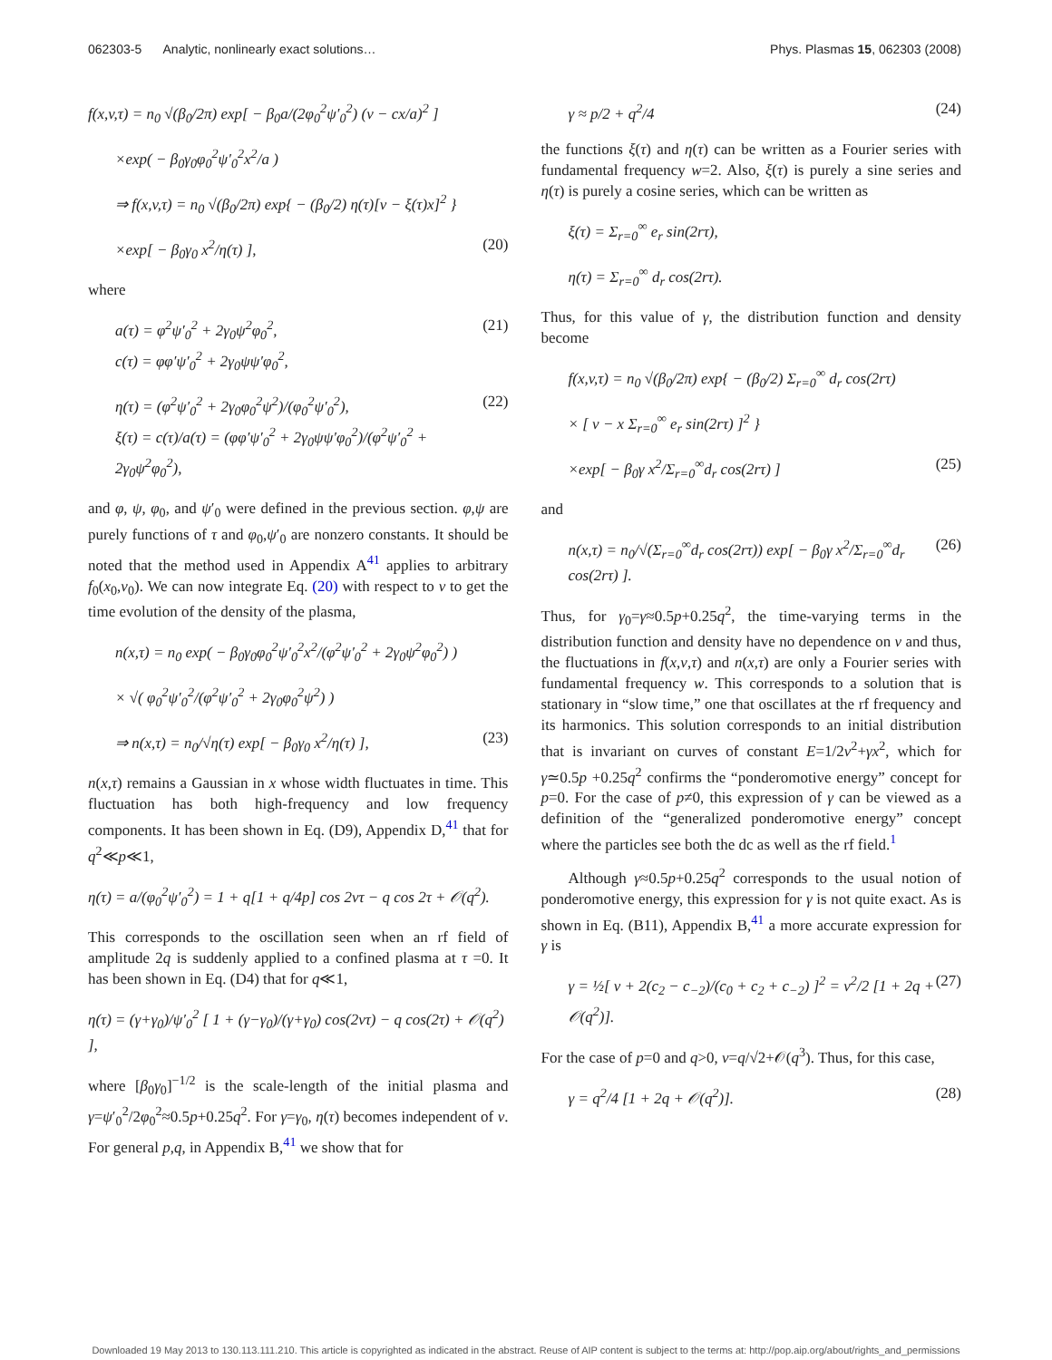062303-5 Analytic, nonlinearly exact solutions… Phys. Plasmas 15, 062303 (2008)
f(x,v,τ) = n<sub>0</sub> √(β<sub>0</sub>/2π) exp[ − β<sub>0</sub>a/(2φ<sub>0</sub><sup>2</sup>ψ′<sub>0</sub><sup>2</sup>) (v − cx/a)<sup>2</sup> ]
×exp( − β<sub>0</sub>γ<sub>0</sub>φ<sub>0</sub><sup>2</sup>ψ′<sub>0</sub><sup>2</sup>x<sup>2</sup>/a )
⇒ f(x,v,τ) = n<sub>0</sub> √(β<sub>0</sub>/2π) exp{ − (β<sub>0</sub>/2) η(τ)[v − ξ(τ)x]<sup>2</sup> }
×exp[ − β<sub>0</sub>γ<sub>0</sub> x<sup>2</sup>/η(τ) ], (20)
where
a(τ) = φ<sup>2</sup>ψ′<sub>0</sub><sup>2</sup> + 2γ<sub>0</sub>ψ<sup>2</sup>φ<sub>0</sub><sup>2</sup>,
c(τ) = φφ′ψ′<sub>0</sub><sup>2</sup> + 2γ<sub>0</sub>ψψ′φ<sub>0</sub><sup>2</sup>, (21)
η(τ) = (φ<sup>2</sup>ψ′<sub>0</sub><sup>2</sup> + 2γ<sub>0</sub>φ<sub>0</sub><sup>2</sup>ψ<sup>2</sup>)/(φ<sub>0</sub><sup>2</sup>ψ′<sub>0</sub><sup>2</sup>),
ξ(τ) = c(τ)/a(τ) = (φφ′ψ′<sub>0</sub><sup>2</sup> + 2γ<sub>0</sub>ψψ′φ<sub>0</sub><sup>2</sup>)/(φ<sup>2</sup>ψ′<sub>0</sub><sup>2</sup> + 2γ<sub>0</sub>ψ<sup>2</sup>φ<sub>0</sub><sup>2</sup>), (22)
and φ, ψ, φ<sub>0</sub>, and ψ′<sub>0</sub> were defined in the previous section. φ,ψ are purely functions of τ and φ<sub>0</sub>,ψ′<sub>0</sub> are nonzero constants. It should be noted that the method used in Appendix A<sup>41</sup> applies to arbitrary f<sub>0</sub>(x<sub>0</sub>,v<sub>0</sub>). We can now integrate Eq. (20) with respect to v to get the time evolution of the density of the plasma,
n(x,τ) = n<sub>0</sub> exp( − β<sub>0</sub>γ<sub>0</sub>φ<sub>0</sub><sup>2</sup>ψ′<sub>0</sub><sup>2</sup>x<sup>2</sup>/(φ<sup>2</sup>ψ′<sub>0</sub><sup>2</sup> + 2γ<sub>0</sub>ψ<sup>2</sup>φ<sub>0</sub><sup>2</sup>) )
× √( φ<sub>0</sub><sup>2</sup>ψ′<sub>0</sub><sup>2</sup>/(φ<sup>2</sup>ψ′<sub>0</sub><sup>2</sup> + 2γ<sub>0</sub>φ<sub>0</sub><sup>2</sup>ψ<sup>2</sup>) )
⇒ n(x,τ) = n<sub>0</sub>/√η(τ) exp[ − β<sub>0</sub>γ<sub>0</sub> x<sup>2</sup>/η(τ) ], (23)
n(x,τ) remains a Gaussian in x whose width fluctuates in time. This fluctuation has both high-frequency and low frequency components. It has been shown in Eq. (D9), Appendix D,<sup>41</sup> that for q<sup>2</sup>≪p≪1,
η(τ) = a/(φ<sub>0</sub><sup>2</sup>ψ′<sub>0</sub><sup>2</sup>) = 1 + q[1 + q/4p] cos 2ντ − q cos 2τ + 𝒪(q<sup>2</sup>).
This corresponds to the oscillation seen when an rf field of amplitude 2q is suddenly applied to a confined plasma at τ =0. It has been shown in Eq. (D4) that for q≪1,
η(τ) = (γ+γ<sub>0</sub>)/ψ′<sub>0</sub><sup>2</sup> [ 1 + (γ−γ<sub>0</sub>)/(γ+γ<sub>0</sub>) cos(2ντ) − q cos(2τ) + 𝒪(q<sup>2</sup>) ],
where [β<sub>0</sub>γ<sub>0</sub>]<sup>−1/2</sup> is the scale-length of the initial plasma and γ=ψ′<sub>0</sub><sup>2</sup>/2φ<sub>0</sub><sup>2</sup>≈0.5p+0.25q<sup>2</sup>. For γ=γ<sub>0</sub>, η(τ) becomes independent of ν. For general p,q, in Appendix B,<sup>41</sup> we show that for
γ ≈ p/2 + q<sup>2</sup>/4 (24)
the functions ξ(τ) and η(τ) can be written as a Fourier series with fundamental frequency w=2. Also, ξ(τ) is purely a sine series and η(τ) is purely a cosine series, which can be written as
ξ(τ) = Σ<sub>r=0</sub><sup>∞</sup> e<sub>r</sub> sin(2rτ),
η(τ) = Σ<sub>r=0</sub><sup>∞</sup> d<sub>r</sub> cos(2rτ).
Thus, for this value of γ, the distribution function and density become
f(x,v,τ) = n<sub>0</sub> √(β<sub>0</sub>/2π) exp{ − (β<sub>0</sub>/2) Σ<sub>r=0</sub><sup>∞</sup> d<sub>r</sub> cos(2rτ)
× [ v − x Σ<sub>r=0</sub><sup>∞</sup> e<sub>r</sub> sin(2rτ) ]<sup>2</sup> }
×exp[ − β<sub>0</sub>γ x<sup>2</sup>/Σ<sub>r=0</sub><sup>∞</sup>d<sub>r</sub> cos(2rτ) ] (25)
and
n(x,τ) = n<sub>0</sub>/√(Σ<sub>r=0</sub><sup>∞</sup>d<sub>r</sub> cos(2rτ)) exp[ − β<sub>0</sub>γ x<sup>2</sup>/Σ<sub>r=0</sub><sup>∞</sup>d<sub>r</sub> cos(2rτ) ]. (26)
Thus, for γ<sub>0</sub>=γ≈0.5p+0.25q<sup>2</sup>, the time-varying terms in the distribution function and density have no dependence on ν and thus, the fluctuations in f(x,v,τ) and n(x,τ) are only a Fourier series with fundamental frequency w. This corresponds to a solution that is stationary in “slow time,” one that oscillates at the rf frequency and its harmonics. This solution corresponds to an initial distribution that is invariant on curves of constant E=1/2v<sup>2</sup>+γx<sup>2</sup>, which for γ≃0.5p +0.25q<sup>2</sup> confirms the “ponderomotive energy” concept for p=0. For the case of p≠0, this expression of γ can be viewed as a definition of the “generalized ponderomotive energy” concept where the particles see both the dc as well as the rf field.<sup>1</sup>
Although γ≈0.5p+0.25q<sup>2</sup> corresponds to the usual notion of ponderomotive energy, this expression for γ is not quite exact. As is shown in Eq. (B11), Appendix B,<sup>41</sup> a more accurate expression for γ is
γ = ½[ ν + 2(c<sub>2</sub> − c<sub>−2</sub>)/(c<sub>0</sub> + c<sub>2</sub> + c<sub>−2</sub>) ]<sup>2</sup> = ν<sup>2</sup>/2 [1 + 2q + 𝒪(q<sup>2</sup>)]. (27)
For the case of p=0 and q>0, ν=q/√2+𝒪(q<sup>3</sup>). Thus, for this case,
γ = q<sup>2</sup>/4 [1 + 2q + 𝒪(q<sup>2</sup>)]. (28)
Downloaded 19 May 2013 to 130.113.111.210. This article is copyrighted as indicated in the abstract. Reuse of AIP content is subject to the terms at: http://pop.aip.org/about/rights_and_permissions